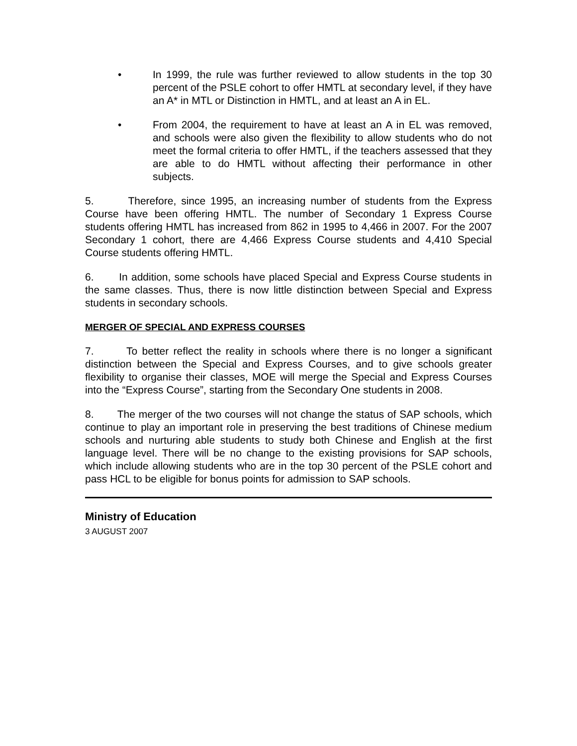• In 1999, the rule was further reviewed to allow students in the top 30 percent of the PSLE cohort to offer HMTL at secondary level, if they have an A* in MTL or Distinction in HMTL, and at least an A in EL.
• From 2004, the requirement to have at least an A in EL was removed, and schools were also given the flexibility to allow students who do not meet the formal criteria to offer HMTL, if the teachers assessed that they are able to do HMTL without affecting their performance in other subjects.
5. Therefore, since 1995, an increasing number of students from the Express Course have been offering HMTL. The number of Secondary 1 Express Course students offering HMTL has increased from 862 in 1995 to 4,466 in 2007. For the 2007 Secondary 1 cohort, there are 4,466 Express Course students and 4,410 Special Course students offering HMTL.
6. In addition, some schools have placed Special and Express Course students in the same classes. Thus, there is now little distinction between Special and Express students in secondary schools.
MERGER OF SPECIAL AND EXPRESS COURSES
7. To better reflect the reality in schools where there is no longer a significant distinction between the Special and Express Courses, and to give schools greater flexibility to organise their classes, MOE will merge the Special and Express Courses into the “Express Course”, starting from the Secondary One students in 2008.
8. The merger of the two courses will not change the status of SAP schools, which continue to play an important role in preserving the best traditions of Chinese medium schools and nurturing able students to study both Chinese and English at the first language level. There will be no change to the existing provisions for SAP schools, which include allowing students who are in the top 30 percent of the PSLE cohort and pass HCL to be eligible for bonus points for admission to SAP schools.
Ministry of Education
3 AUGUST 2007